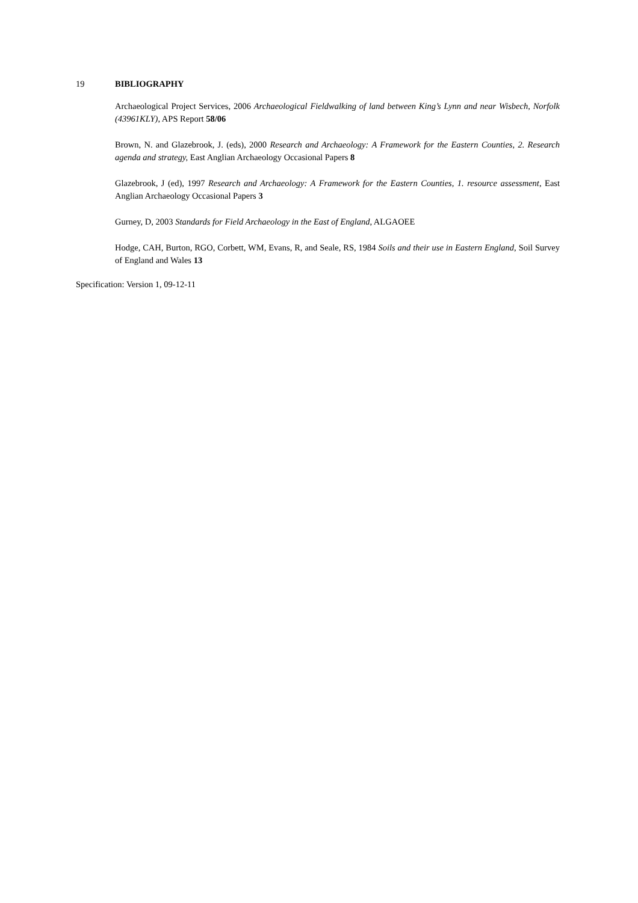19 BIBLIOGRAPHY
Archaeological Project Services, 2006 Archaeological Fieldwalking of land between King’s Lynn and near Wisbech, Norfolk (43961KLY), APS Report 58/06
Brown, N. and Glazebrook, J. (eds), 2000 Research and Archaeology: A Framework for the Eastern Counties, 2. Research agenda and strategy, East Anglian Archaeology Occasional Papers 8
Glazebrook, J (ed), 1997 Research and Archaeology: A Framework for the Eastern Counties, 1. resource assessment, East Anglian Archaeology Occasional Papers 3
Gurney, D, 2003 Standards for Field Archaeology in the East of England, ALGAOEE
Hodge, CAH, Burton, RGO, Corbett, WM, Evans, R, and Seale, RS, 1984 Soils and their use in Eastern England, Soil Survey of England and Wales 13
Specification: Version 1, 09-12-11